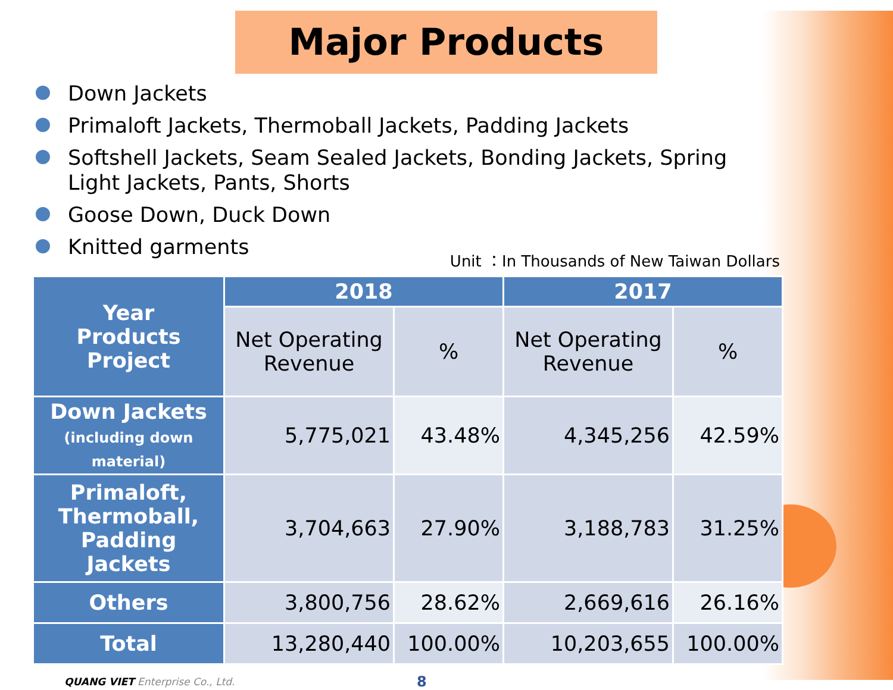Major Products
Down Jackets
Primaloft Jackets, Thermoball Jackets, Padding Jackets
Softshell Jackets, Seam Sealed Jackets, Bonding Jackets, Spring Light Jackets, Pants, Shorts
Goose Down, Duck Down
Knitted garments
Unit ：In Thousands of New Taiwan Dollars
| Year Products Project | 2018 | | 2017 | |
| --- | --- | --- | --- | --- |
| | Net Operating Revenue | % | Net Operating Revenue | % |
| Down Jackets (including down material) | 5,775,021 | 43.48% | 4,345,256 | 42.59% |
| Primaloft, Thermoball, Padding Jackets | 3,704,663 | 27.90% | 3,188,783 | 31.25% |
| Others | 3,800,756 | 28.62% | 2,669,616 | 26.16% |
| Total | 13,280,440 | 100.00% | 10,203,655 | 100.00% |
QUANG VIET Enterprise Co., Ltd. 8